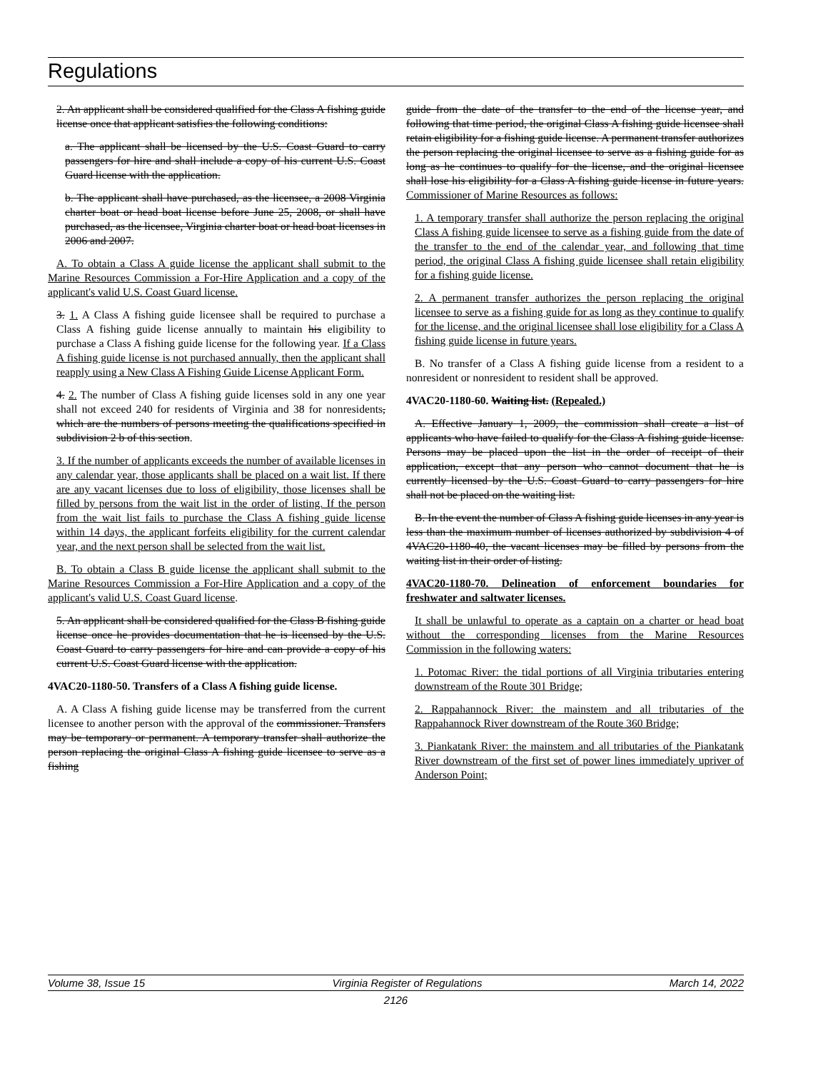Regulations
2. An applicant shall be considered qualified for the Class A fishing guide license once that applicant satisfies the following conditions:
a. The applicant shall be licensed by the U.S. Coast Guard to carry passengers for hire and shall include a copy of his current U.S. Coast Guard license with the application.
b. The applicant shall have purchased, as the licensee, a 2008 Virginia charter boat or head boat license before June 25, 2008, or shall have purchased, as the licensee, Virginia charter boat or head boat licenses in 2006 and 2007.
A. To obtain a Class A guide license the applicant shall submit to the Marine Resources Commission a For-Hire Application and a copy of the applicant's valid U.S. Coast Guard license.
3. 1. A Class A fishing guide licensee shall be required to purchase a Class A fishing guide license annually to maintain his eligibility to purchase a Class A fishing guide license for the following year. If a Class A fishing guide license is not purchased annually, then the applicant shall reapply using a New Class A Fishing Guide License Applicant Form.
4. 2. The number of Class A fishing guide licenses sold in any one year shall not exceed 240 for residents of Virginia and 38 for nonresidents, which are the numbers of persons meeting the qualifications specified in subdivision 2 b of this section.
3. If the number of applicants exceeds the number of available licenses in any calendar year, those applicants shall be placed on a wait list. If there are any vacant licenses due to loss of eligibility, those licenses shall be filled by persons from the wait list in the order of listing. If the person from the wait list fails to purchase the Class A fishing guide license within 14 days, the applicant forfeits eligibility for the current calendar year, and the next person shall be selected from the wait list.
B. To obtain a Class B guide license the applicant shall submit to the Marine Resources Commission a For-Hire Application and a copy of the applicant's valid U.S. Coast Guard license.
5. An applicant shall be considered qualified for the Class B fishing guide license once he provides documentation that he is licensed by the U.S. Coast Guard to carry passengers for hire and can provide a copy of his current U.S. Coast Guard license with the application.
4VAC20-1180-50. Transfers of a Class A fishing guide license.
A. A Class A fishing guide license may be transferred from the current licensee to another person with the approval of the commissioner. Transfers may be temporary or permanent. A temporary transfer shall authorize the person replacing the original Class A fishing guide licensee to serve as a fishing
guide from the date of the transfer to the end of the license year, and following that time period, the original Class A fishing guide licensee shall retain eligibility for a fishing guide license. A permanent transfer authorizes the person replacing the original licensee to serve as a fishing guide for as long as he continues to qualify for the license, and the original licensee shall lose his eligibility for a Class A fishing guide license in future years. Commissioner of Marine Resources as follows:
1. A temporary transfer shall authorize the person replacing the original Class A fishing guide licensee to serve as a fishing guide from the date of the transfer to the end of the calendar year, and following that time period, the original Class A fishing guide licensee shall retain eligibility for a fishing guide license.
2. A permanent transfer authorizes the person replacing the original licensee to serve as a fishing guide for as long as they continue to qualify for the license, and the original licensee shall lose eligibility for a Class A fishing guide license in future years.
B. No transfer of a Class A fishing guide license from a resident to a nonresident or nonresident to resident shall be approved.
4VAC20-1180-60. Waiting list. (Repealed.)
A. Effective January 1, 2009, the commission shall create a list of applicants who have failed to qualify for the Class A fishing guide license. Persons may be placed upon the list in the order of receipt of their application, except that any person who cannot document that he is currently licensed by the U.S. Coast Guard to carry passengers for hire shall not be placed on the waiting list.
B. In the event the number of Class A fishing guide licenses in any year is less than the maximum number of licenses authorized by subdivision 4 of 4VAC20-1180-40, the vacant licenses may be filled by persons from the waiting list in their order of listing.
4VAC20-1180-70. Delineation of enforcement boundaries for freshwater and saltwater licenses.
It shall be unlawful to operate as a captain on a charter or head boat without the corresponding licenses from the Marine Resources Commission in the following waters:
1. Potomac River: the tidal portions of all Virginia tributaries entering downstream of the Route 301 Bridge;
2. Rappahannock River: the mainstem and all tributaries of the Rappahannock River downstream of the Route 360 Bridge;
3. Piankatank River: the mainstem and all tributaries of the Piankatank River downstream of the first set of power lines immediately upriver of Anderson Point;
Volume 38, Issue 15 Virginia Register of Regulations March 14, 2022
2126